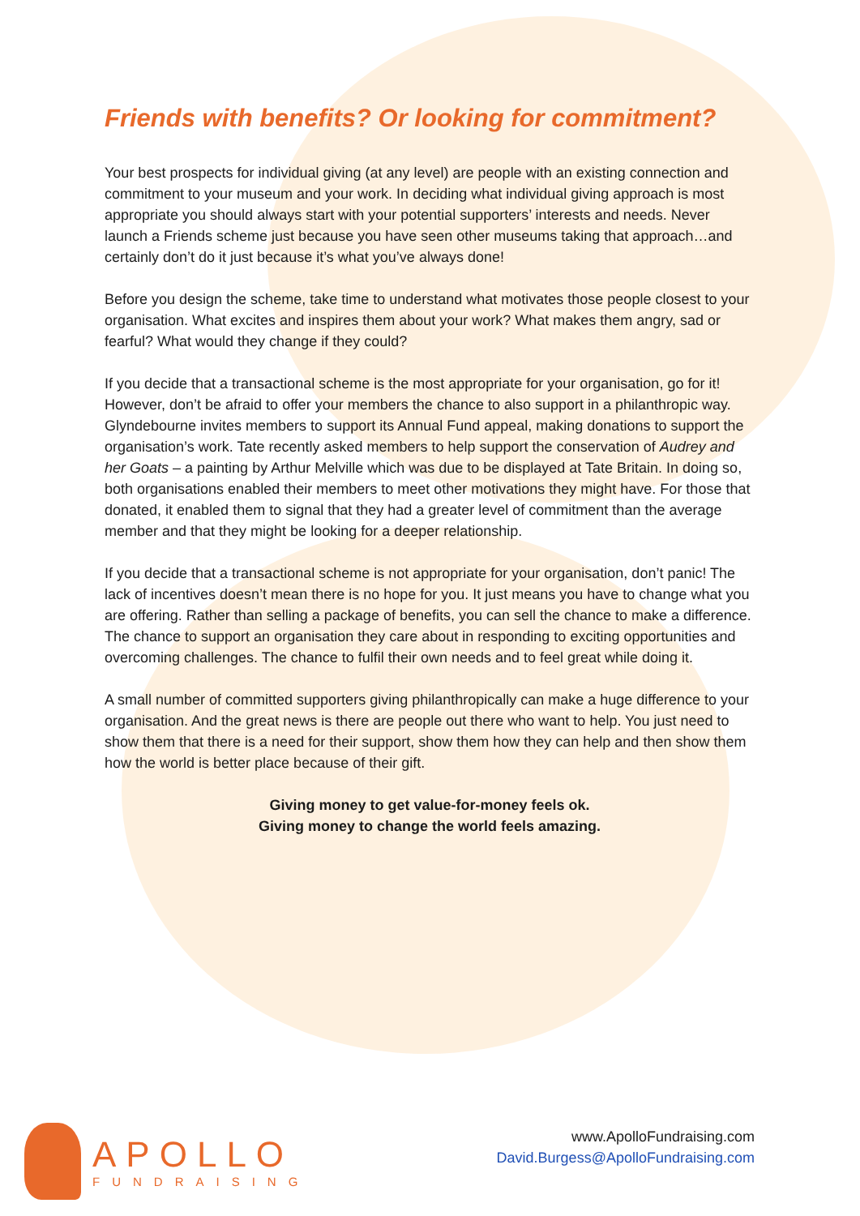Friends with benefits? Or looking for commitment?
Your best prospects for individual giving (at any level) are people with an existing connection and commitment to your museum and your work. In deciding what individual giving approach is most appropriate you should always start with your potential supporters’ interests and needs. Never launch a Friends scheme just because you have seen other museums taking that approach…and certainly don’t do it just because it’s what you’ve always done!
Before you design the scheme, take time to understand what motivates those people closest to your organisation. What excites and inspires them about your work? What makes them angry, sad or fearful? What would they change if they could?
If you decide that a transactional scheme is the most appropriate for your organisation, go for it! However, don’t be afraid to offer your members the chance to also support in a philanthropic way. Glyndebourne invites members to support its Annual Fund appeal, making donations to support the organisation’s work. Tate recently asked members to help support the conservation of Audrey and her Goats – a painting by Arthur Melville which was due to be displayed at Tate Britain. In doing so, both organisations enabled their members to meet other motivations they might have. For those that donated, it enabled them to signal that they had a greater level of commitment than the average member and that they might be looking for a deeper relationship.
If you decide that a transactional scheme is not appropriate for your organisation, don’t panic! The lack of incentives doesn’t mean there is no hope for you. It just means you have to change what you are offering. Rather than selling a package of benefits, you can sell the chance to make a difference. The chance to support an organisation they care about in responding to exciting opportunities and overcoming challenges. The chance to fulfil their own needs and to feel great while doing it.
A small number of committed supporters giving philanthropically can make a huge difference to your organisation. And the great news is there are people out there who want to help. You just need to show them that there is a need for their support, show them how they can help and then show them how the world is better place because of their gift.
Giving money to get value-for-money feels ok.
Giving money to change the world feels amazing.
APOLLO
FUNDRAISING
www.ApolloFundraising.com
David.Burgess@ApolloFundraising.com